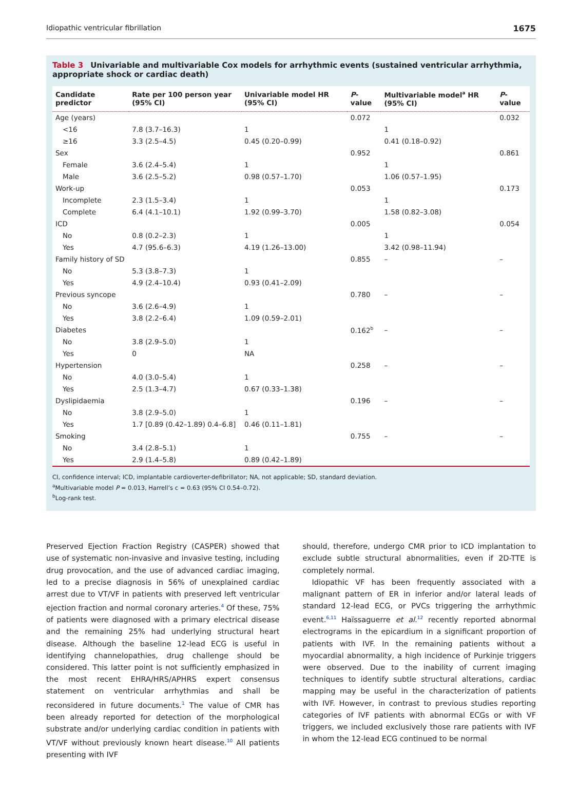Idiopathic ventricular fibrillation 1675
Table 3 Univariable and multivariable Cox models for arrhythmic events (sustained ventricular arrhythmia, appropriate shock or cardiac death)
| Candidate predictor | Rate per 100 person year (95% CI) | Univariable model HR (95% CI) | P -value | Multivariable model<sup>a</sup> HR (95% CI) | P -value |
| --- | --- | --- | --- | --- | --- |
| Age (years) | | | 0.072 | | 0.032 |
| <16 | 7.8 (3.7–16.3) | 1 | | 1 | |
| ≥16 | 3.3 (2.5–4.5) | 0.45 (0.20–0.99) | | 0.41 (0.18–0.92) | |
| Sex | | | 0.952 | | 0.861 |
| Female | 3.6 (2.4–5.4) | 1 | | 1 | |
| Male | 3.6 (2.5–5.2) | 0.98 (0.57–1.70) | | 1.06 (0.57–1.95) | |
| Work-up | | | 0.053 | | 0.173 |
| Incomplete | 2.3 (1.5–3.4) | 1 | | 1 | |
| Complete | 6.4 (4.1–10.1) | 1.92 (0.99–3.70) | | 1.58 (0.82–3.08) | |
| ICD | | | 0.005 | | 0.054 |
| No | 0.8 (0.2–2.3) | 1 | | 1 | |
| Yes | 4.7 (95.6–6.3) | 4.19 (1.26–13.00) | | 3.42 (0.98–11.94) | |
| Family history of SD | | | 0.855 | – | – |
| No | 5.3 (3.8–7.3) | 1 | | | |
| Yes | 4.9 (2.4–10.4) | 0.93 (0.41–2.09) | | | |
| Previous syncope | | | 0.780 | – | – |
| No | 3.6 (2.6–4.9) | 1 | | | |
| Yes | 3.8 (2.2–6.4) | 1.09 (0.59–2.01) | | | |
| Diabetes | | | 0.162<sup>b</sup> | – | – |
| No | 3.8 (2.9–5.0) | 1 | | | |
| Yes | 0 | NA | | | |
| Hypertension | | | 0.258 | – | – |
| No | 4.0 (3.0–5.4) | 1 | | | |
| Yes | 2.5 (1.3–4.7) | 0.67 (0.33–1.38) | | | |
| Dyslipidaemia | | | 0.196 | – | – |
| No | 3.8 (2.9–5.0) | 1 | | | |
| Yes | 1.7 [0.89 (0.42–1.89) 0.4–6.8] | 0.46 (0.11–1.81) | | | |
| Smoking | | | 0.755 | – | – |
| No | 3.4 (2.8–5.1) | 1 | | | |
| Yes | 2.9 (1.4–5.8) | 0.89 (0.42–1.89) | | | |
CI, confidence interval; ICD, implantable cardioverter-defibrillator; NA, not applicable; SD, standard deviation.
<sup>a</sup> Multivariable model P = 0.013, Harrell’s c = 0.63 (95% CI 0.54–0.72).
<sup>b</sup> Log-rank test.
Preserved Ejection Fraction Registry (CASPER) showed that use of systematic non-invasive and invasive testing, including drug provocation, and the use of advanced cardiac imaging, led to a precise diagnosis in 56% of unexplained cardiac arrest due to VT/VF in patients with preserved left ventricular ejection fraction and normal coronary arteries.<sup>4</sup> Of these, 75% of patients were diagnosed with a primary electrical disease and the remaining 25% had underlying structural heart disease. Although the baseline 12-lead ECG is useful in identifying channelopathies, drug challenge should be considered. This latter point is not sufficiently emphasized in the most recent EHRA/HRS/APHRS expert consensus statement on ventricular arrhythmias and shall be reconsidered in future documents.<sup>1</sup> The value of CMR has been already reported for detection of the morphological substrate and/or underlying cardiac condition in patients with VT/VF without previously known heart disease.<sup>10</sup> All patients presenting with IVF
should, therefore, undergo CMR prior to ICD implantation to exclude subtle structural abnormalities, even if 2D-TTE is completely normal.
Idiopathic VF has been frequently associated with a malignant pattern of ER in inferior and/or lateral leads of standard 12-lead ECG, or PVCs triggering the arrhythmic event.<sup>6,11</sup> Haïssaguerre et al.<sup>12</sup> recently reported abnormal electrograms in the epicardium in a significant proportion of patients with IVF. In the remaining patients without a myocardial abnormality, a high incidence of Purkinje triggers were observed. Due to the inability of current imaging techniques to identify subtle structural alterations, cardiac mapping may be useful in the characterization of patients with IVF. However, in contrast to previous studies reporting categories of IVF patients with abnormal ECGs or with VF triggers, we included exclusively those rare patients with IVF in whom the 12-lead ECG continued to be normal